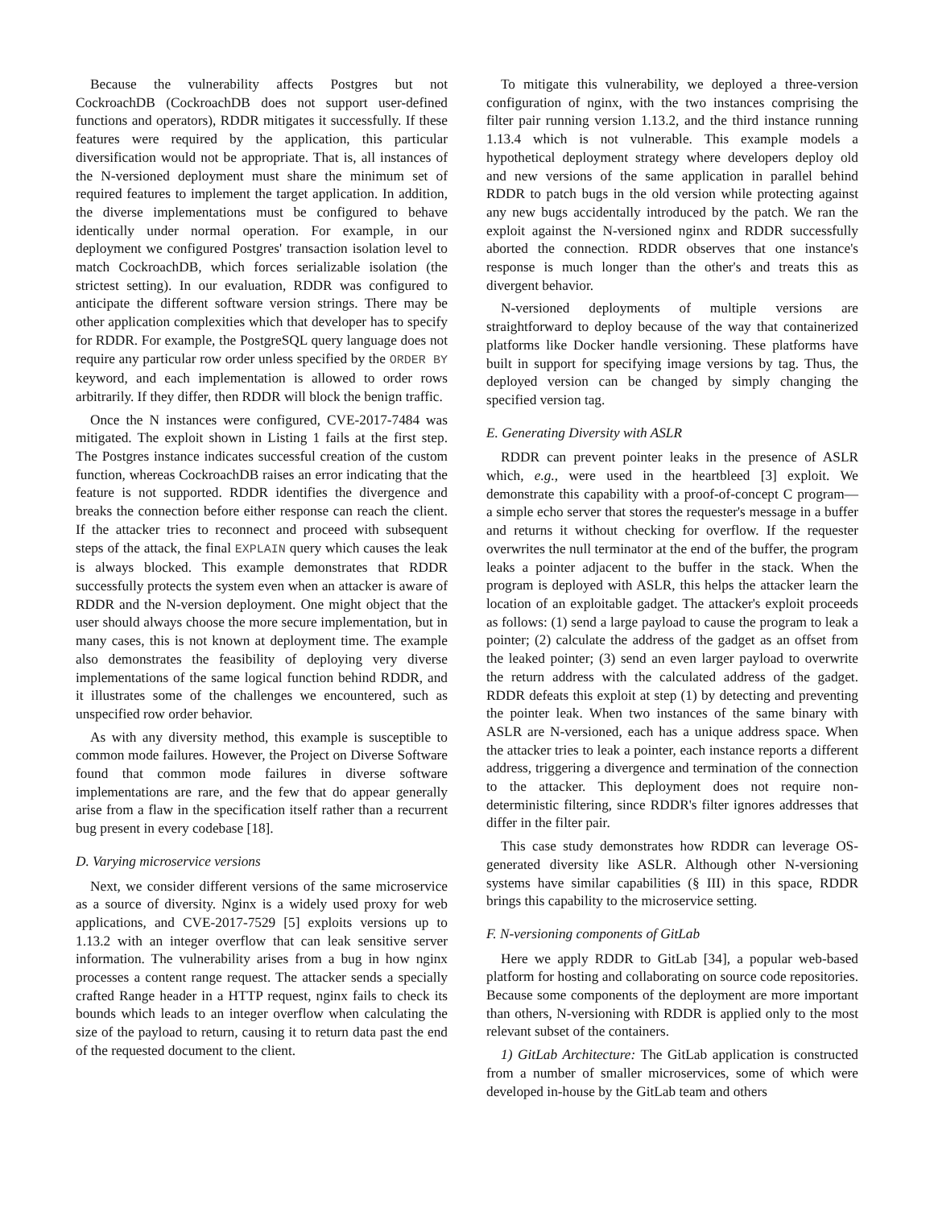Because the vulnerability affects Postgres but not CockroachDB (CockroachDB does not support user-defined functions and operators), RDDR mitigates it successfully. If these features were required by the application, this particular diversification would not be appropriate. That is, all instances of the N-versioned deployment must share the minimum set of required features to implement the target application. In addition, the diverse implementations must be configured to behave identically under normal operation. For example, in our deployment we configured Postgres' transaction isolation level to match CockroachDB, which forces serializable isolation (the strictest setting). In our evaluation, RDDR was configured to anticipate the different software version strings. There may be other application complexities which that developer has to specify for RDDR. For example, the PostgreSQL query language does not require any particular row order unless specified by the ORDER BY keyword, and each implementation is allowed to order rows arbitrarily. If they differ, then RDDR will block the benign traffic.
Once the N instances were configured, CVE-2017-7484 was mitigated. The exploit shown in Listing 1 fails at the first step. The Postgres instance indicates successful creation of the custom function, whereas CockroachDB raises an error indicating that the feature is not supported. RDDR identifies the divergence and breaks the connection before either response can reach the client. If the attacker tries to reconnect and proceed with subsequent steps of the attack, the final EXPLAIN query which causes the leak is always blocked. This example demonstrates that RDDR successfully protects the system even when an attacker is aware of RDDR and the N-version deployment. One might object that the user should always choose the more secure implementation, but in many cases, this is not known at deployment time. The example also demonstrates the feasibility of deploying very diverse implementations of the same logical function behind RDDR, and it illustrates some of the challenges we encountered, such as unspecified row order behavior.
As with any diversity method, this example is susceptible to common mode failures. However, the Project on Diverse Software found that common mode failures in diverse software implementations are rare, and the few that do appear generally arise from a flaw in the specification itself rather than a recurrent bug present in every codebase [18].
D. Varying microservice versions
Next, we consider different versions of the same microservice as a source of diversity. Nginx is a widely used proxy for web applications, and CVE-2017-7529 [5] exploits versions up to 1.13.2 with an integer overflow that can leak sensitive server information. The vulnerability arises from a bug in how nginx processes a content range request. The attacker sends a specially crafted Range header in a HTTP request, nginx fails to check its bounds which leads to an integer overflow when calculating the size of the payload to return, causing it to return data past the end of the requested document to the client.
To mitigate this vulnerability, we deployed a three-version configuration of nginx, with the two instances comprising the filter pair running version 1.13.2, and the third instance running 1.13.4 which is not vulnerable. This example models a hypothetical deployment strategy where developers deploy old and new versions of the same application in parallel behind RDDR to patch bugs in the old version while protecting against any new bugs accidentally introduced by the patch. We ran the exploit against the N-versioned nginx and RDDR successfully aborted the connection. RDDR observes that one instance's response is much longer than the other's and treats this as divergent behavior.
N-versioned deployments of multiple versions are straightforward to deploy because of the way that containerized platforms like Docker handle versioning. These platforms have built in support for specifying image versions by tag. Thus, the deployed version can be changed by simply changing the specified version tag.
E. Generating Diversity with ASLR
RDDR can prevent pointer leaks in the presence of ASLR which, e.g., were used in the heartbleed [3] exploit. We demonstrate this capability with a proof-of-concept C program— a simple echo server that stores the requester's message in a buffer and returns it without checking for overflow. If the requester overwrites the null terminator at the end of the buffer, the program leaks a pointer adjacent to the buffer in the stack. When the program is deployed with ASLR, this helps the attacker learn the location of an exploitable gadget. The attacker's exploit proceeds as follows: (1) send a large payload to cause the program to leak a pointer; (2) calculate the address of the gadget as an offset from the leaked pointer; (3) send an even larger payload to overwrite the return address with the calculated address of the gadget. RDDR defeats this exploit at step (1) by detecting and preventing the pointer leak. When two instances of the same binary with ASLR are N-versioned, each has a unique address space. When the attacker tries to leak a pointer, each instance reports a different address, triggering a divergence and termination of the connection to the attacker. This deployment does not require non-deterministic filtering, since RDDR's filter ignores addresses that differ in the filter pair.
This case study demonstrates how RDDR can leverage OS-generated diversity like ASLR. Although other N-versioning systems have similar capabilities (§ III) in this space, RDDR brings this capability to the microservice setting.
F. N-versioning components of GitLab
Here we apply RDDR to GitLab [34], a popular web-based platform for hosting and collaborating on source code repositories. Because some components of the deployment are more important than others, N-versioning with RDDR is applied only to the most relevant subset of the containers.
1) GitLab Architecture: The GitLab application is constructed from a number of smaller microservices, some of which were developed in-house by the GitLab team and others